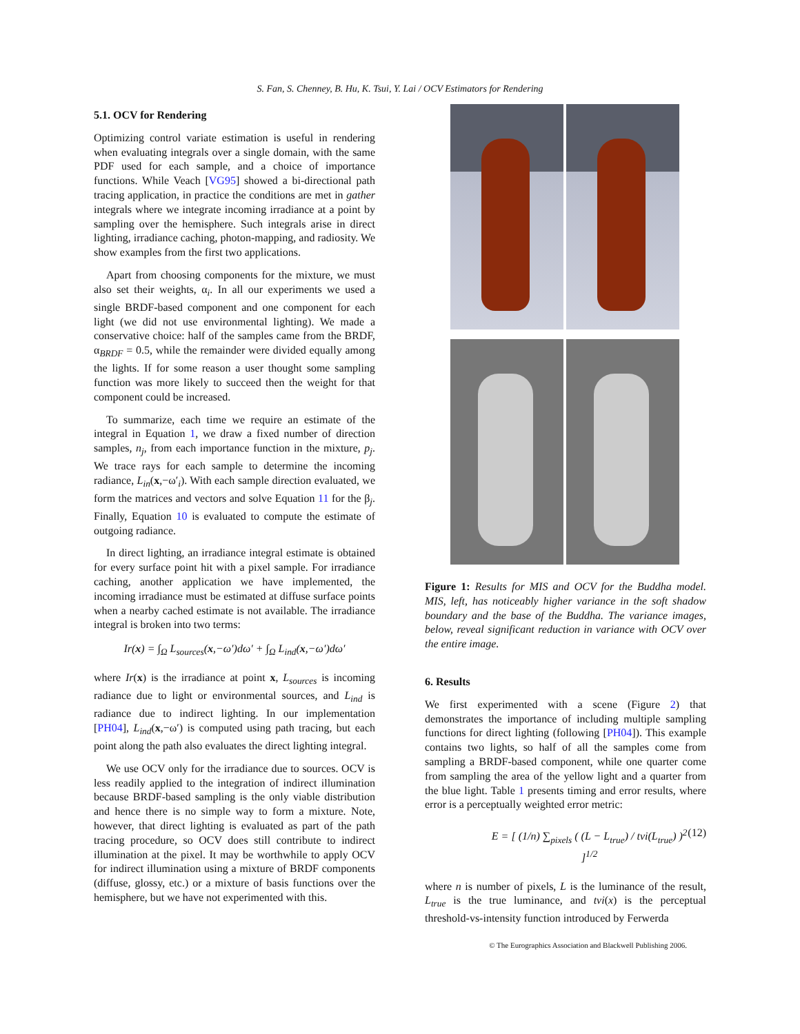S. Fan, S. Chenney, B. Hu, K. Tsui, Y. Lai / OCV Estimators for Rendering
5.1. OCV for Rendering
Optimizing control variate estimation is useful in rendering when evaluating integrals over a single domain, with the same PDF used for each sample, and a choice of importance functions. While Veach [VG95] showed a bi-directional path tracing application, in practice the conditions are met in gather integrals where we integrate incoming irradiance at a point by sampling over the hemisphere. Such integrals arise in direct lighting, irradiance caching, photon-mapping, and radiosity. We show examples from the first two applications.
Apart from choosing components for the mixture, we must also set their weights, α<sub>i</sub>. In all our experiments we used a single BRDF-based component and one component for each light (we did not use environmental lighting). We made a conservative choice: half of the samples came from the BRDF, α<sub>BRDF</sub> = 0.5, while the remainder were divided equally among the lights. If for some reason a user thought some sampling function was more likely to succeed then the weight for that component could be increased.
To summarize, each time we require an estimate of the integral in Equation 1, we draw a fixed number of direction samples, n<sub>j</sub>, from each importance function in the mixture, p<sub>j</sub>. We trace rays for each sample to determine the incoming radiance, L<sub>in</sub>(x,−ω′<sub>i</sub>). With each sample direction evaluated, we form the matrices and vectors and solve Equation 11 for the β<sub>j</sub>. Finally, Equation 10 is evaluated to compute the estimate of outgoing radiance.
In direct lighting, an irradiance integral estimate is obtained for every surface point hit with a pixel sample. For irradiance caching, another application we have implemented, the incoming irradiance must be estimated at diffuse surface points when a nearby cached estimate is not available. The irradiance integral is broken into two terms:
Ir(x) = ∫<sub>Ω</sub> L<sub>sources</sub>(x,−ω′)dω′ + ∫<sub>Ω</sub> L<sub>ind</sub>(x,−ω′)dω′
where Ir(x) is the irradiance at point x, L<sub>sources</sub> is incoming radiance due to light or environmental sources, and L<sub>ind</sub> is radiance due to indirect lighting. In our implementation [PH04], L<sub>ind</sub>(x,−ω′) is computed using path tracing, but each point along the path also evaluates the direct lighting integral.
We use OCV only for the irradiance due to sources. OCV is less readily applied to the integration of indirect illumination because BRDF-based sampling is the only viable distribution and hence there is no simple way to form a mixture. Note, however, that direct lighting is evaluated as part of the path tracing procedure, so OCV does still contribute to indirect illumination at the pixel. It may be worthwhile to apply OCV for indirect illumination using a mixture of BRDF components (diffuse, glossy, etc.) or a mixture of basis functions over the hemisphere, but we have not experimented with this.
Figure 1: Results for MIS and OCV for the Buddha model. MIS, left, has noticeably higher variance in the soft shadow boundary and the base of the Buddha. The variance images, below, reveal significant reduction in variance with OCV over the entire image.
6. Results
We first experimented with a scene (Figure 2) that demonstrates the importance of including multiple sampling functions for direct lighting (following [PH04]). This example contains two lights, so half of all the samples come from sampling a BRDF-based component, while one quarter come from sampling the area of the yellow light and a quarter from the blue light. Table 1 presents timing and error results, where error is a perceptually weighted error metric:
E = [ (1/n) ∑<sub>pixels</sub> ( (L − L<sub>true</sub>) / tvi(L<sub>true</sub>) )<sup>2</sup> ]<sup>1/2</sup> (12)
where n is number of pixels, L is the luminance of the result, L<sub>true</sub> is the true luminance, and tvi(x) is the perceptual threshold-vs-intensity function introduced by Ferwerda
© The Eurographics Association and Blackwell Publishing 2006.